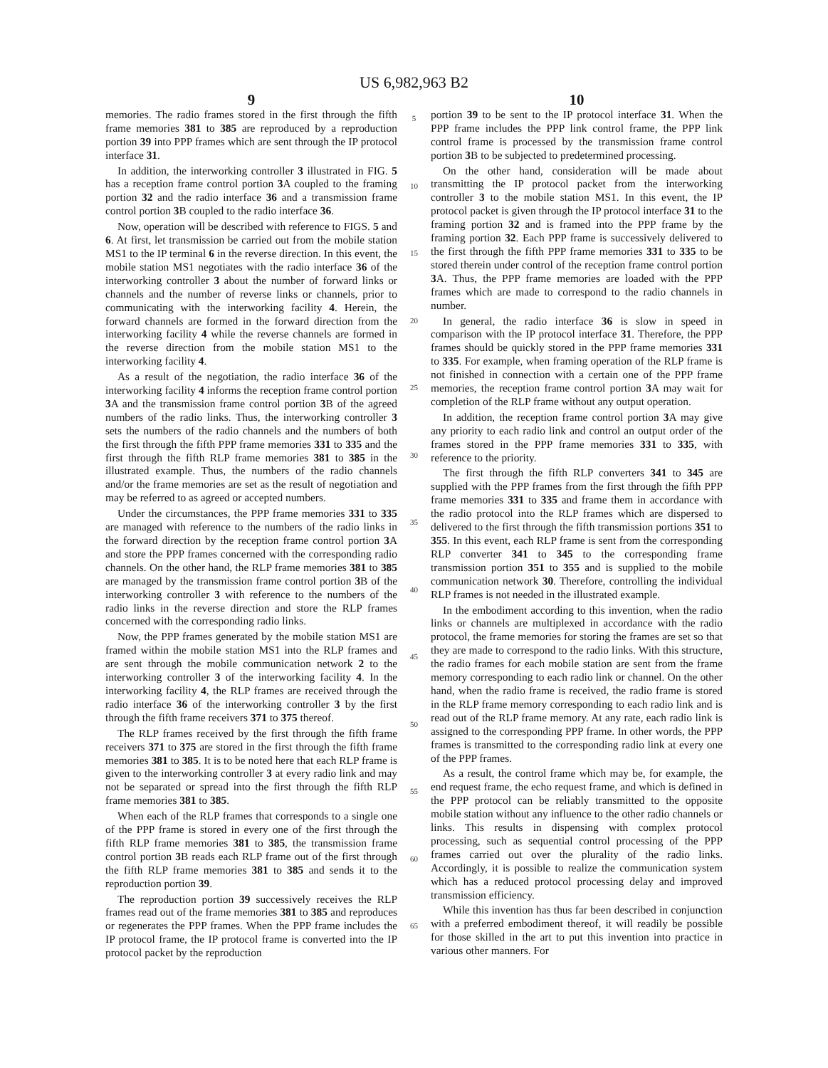US 6,982,963 B2
9
memories. The radio frames stored in the first through the fifth frame memories 381 to 385 are reproduced by a reproduction portion 39 into PPP frames which are sent through the IP protocol interface 31.
In addition, the interworking controller 3 illustrated in FIG. 5 has a reception frame control portion 3 A coupled to the framing portion 32 and the radio interface 36 and a transmission frame control portion 3 B coupled to the radio interface 36.
Now, operation will be described with reference to FIGS. 5 and 6. At first, let transmission be carried out from the mobile station MS1 to the IP terminal 6 in the reverse direction. In this event, the mobile station MS1 negotiates with the radio interface 36 of the interworking controller 3 about the number of forward links or channels and the number of reverse links or channels, prior to communicating with the interworking facility 4. Herein, the forward channels are formed in the forward direction from the interworking facility 4 while the reverse channels are formed in the reverse direction from the mobile station MS1 to the interworking facility 4.
As a result of the negotiation, the radio interface 36 of the interworking facility 4 informs the reception frame control portion 3 A and the transmission frame control portion 3 B of the agreed numbers of the radio links. Thus, the interworking controller 3 sets the numbers of the radio channels and the numbers of both the first through the fifth PPP frame memories 331 to 335 and the first through the fifth RLP frame memories 381 to 385 in the illustrated example. Thus, the numbers of the radio channels and/or the frame memories are set as the result of negotiation and may be referred to as agreed or accepted numbers.
Under the circumstances, the PPP frame memories 331 to 335 are managed with reference to the numbers of the radio links in the forward direction by the reception frame control portion 3 A and store the PPP frames concerned with the corresponding radio channels. On the other hand, the RLP frame memories 381 to 385 are managed by the transmission frame control portion 3 B of the interworking controller 3 with reference to the numbers of the radio links in the reverse direction and store the RLP frames concerned with the corresponding radio links.
Now, the PPP frames generated by the mobile station MS1 are framed within the mobile station MS1 into the RLP frames and are sent through the mobile communication network 2 to the interworking controller 3 of the interworking facility 4. In the interworking facility 4, the RLP frames are received through the radio interface 36 of the interworking controller 3 by the first through the fifth frame receivers 371 to 375 thereof.
The RLP frames received by the first through the fifth frame receivers 371 to 375 are stored in the first through the fifth frame memories 381 to 385. It is to be noted here that each RLP frame is given to the interworking controller 3 at every radio link and may not be separated or spread into the first through the fifth RLP frame memories 381 to 385.
When each of the RLP frames that corresponds to a single one of the PPP frame is stored in every one of the first through the fifth RLP frame memories 381 to 385, the transmission frame control portion 3 B reads each RLP frame out of the first through the fifth RLP frame memories 381 to 385 and sends it to the reproduction portion 39.
The reproduction portion 39 successively receives the RLP frames read out of the frame memories 381 to 385 and reproduces or regenerates the PPP frames. When the PPP frame includes the IP protocol frame, the IP protocol frame is converted into the IP protocol packet by the reproduction
5
10
15
20
25
30
35
40
45
50
55
60
65
10
portion 39 to be sent to the IP protocol interface 31. When the PPP frame includes the PPP link control frame, the PPP link control frame is processed by the transmission frame control portion 3 B to be subjected to predetermined processing.
On the other hand, consideration will be made about transmitting the IP protocol packet from the interworking controller 3 to the mobile station MS1. In this event, the IP protocol packet is given through the IP protocol interface 31 to the framing portion 32 and is framed into the PPP frame by the framing portion 32. Each PPP frame is successively delivered to the first through the fifth PPP frame memories 331 to 335 to be stored therein under control of the reception frame control portion 3 A. Thus, the PPP frame memories are loaded with the PPP frames which are made to correspond to the radio channels in number.
In general, the radio interface 36 is slow in speed in comparison with the IP protocol interface 31. Therefore, the PPP frames should be quickly stored in the PPP frame memories 331 to 335. For example, when framing operation of the RLP frame is not finished in connection with a certain one of the PPP frame memories, the reception frame control portion 3 A may wait for completion of the RLP frame without any output operation.
In addition, the reception frame control portion 3 A may give any priority to each radio link and control an output order of the frames stored in the PPP frame memories 331 to 335, with reference to the priority.
The first through the fifth RLP converters 341 to 345 are supplied with the PPP frames from the first through the fifth PPP frame memories 331 to 335 and frame them in accordance with the radio protocol into the RLP frames which are dispersed to delivered to the first through the fifth transmission portions 351 to 355. In this event, each RLP frame is sent from the corresponding RLP converter 341 to 345 to the corresponding frame transmission portion 351 to 355 and is supplied to the mobile communication network 30. Therefore, controlling the individual RLP frames is not needed in the illustrated example.
In the embodiment according to this invention, when the radio links or channels are multiplexed in accordance with the radio protocol, the frame memories for storing the frames are set so that they are made to correspond to the radio links. With this structure, the radio frames for each mobile station are sent from the frame memory corresponding to each radio link or channel. On the other hand, when the radio frame is received, the radio frame is stored in the RLP frame memory corresponding to each radio link and is read out of the RLP frame memory. At any rate, each radio link is assigned to the corresponding PPP frame. In other words, the PPP frames is transmitted to the corresponding radio link at every one of the PPP frames.
As a result, the control frame which may be, for example, the end request frame, the echo request frame, and which is defined in the PPP protocol can be reliably transmitted to the opposite mobile station without any influence to the other radio channels or links. This results in dispensing with complex protocol processing, such as sequential control processing of the PPP frames carried out over the plurality of the radio links. Accordingly, it is possible to realize the communication system which has a reduced protocol processing delay and improved transmission efficiency.
While this invention has thus far been described in conjunction with a preferred embodiment thereof, it will readily be possible for those skilled in the art to put this invention into practice in various other manners. For